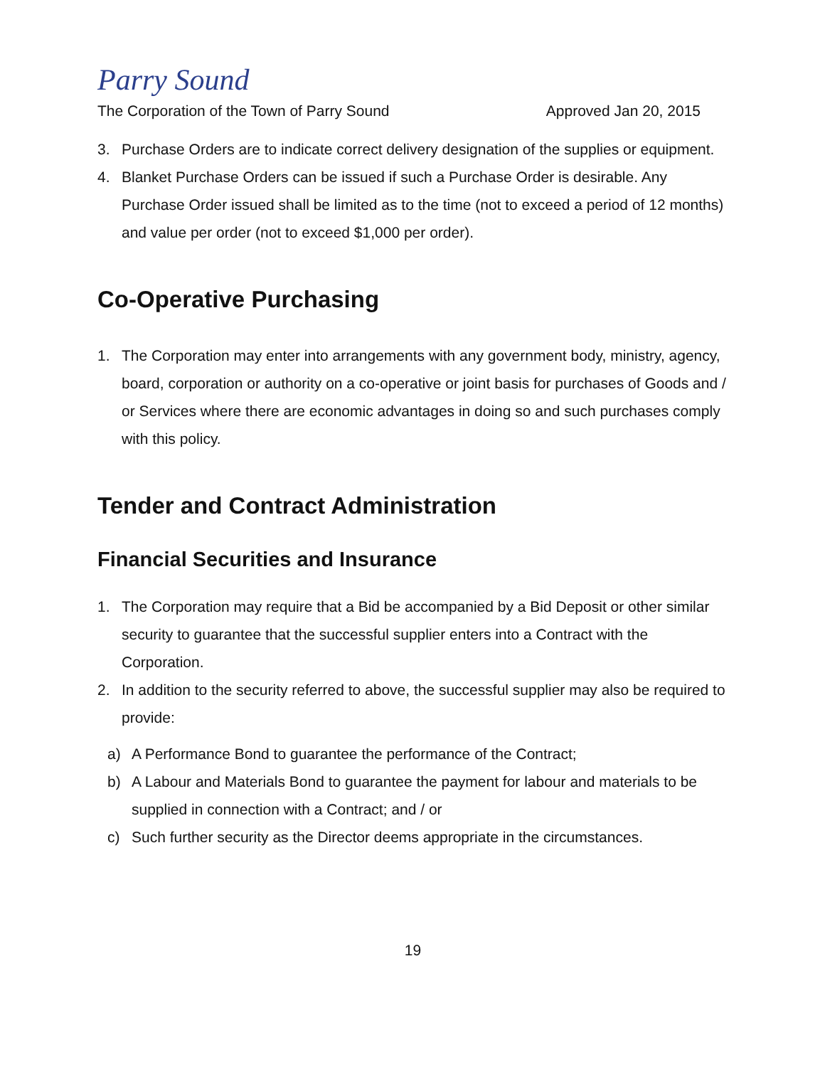Parry Sound
The Corporation of the Town of Parry Sound Approved Jan 20, 2015
3. Purchase Orders are to indicate correct delivery designation of the supplies or equipment.
4. Blanket Purchase Orders can be issued if such a Purchase Order is desirable. Any Purchase Order issued shall be limited as to the time (not to exceed a period of 12 months) and value per order (not to exceed $1,000 per order).
Co-Operative Purchasing
1. The Corporation may enter into arrangements with any government body, ministry, agency, board, corporation or authority on a co-operative or joint basis for purchases of Goods and / or Services where there are economic advantages in doing so and such purchases comply with this policy.
Tender and Contract Administration
Financial Securities and Insurance
1. The Corporation may require that a Bid be accompanied by a Bid Deposit or other similar security to guarantee that the successful supplier enters into a Contract with the Corporation.
2. In addition to the security referred to above, the successful supplier may also be required to provide:
a) A Performance Bond to guarantee the performance of the Contract;
b) A Labour and Materials Bond to guarantee the payment for labour and materials to be supplied in connection with a Contract; and / or
c) Such further security as the Director deems appropriate in the circumstances.
19